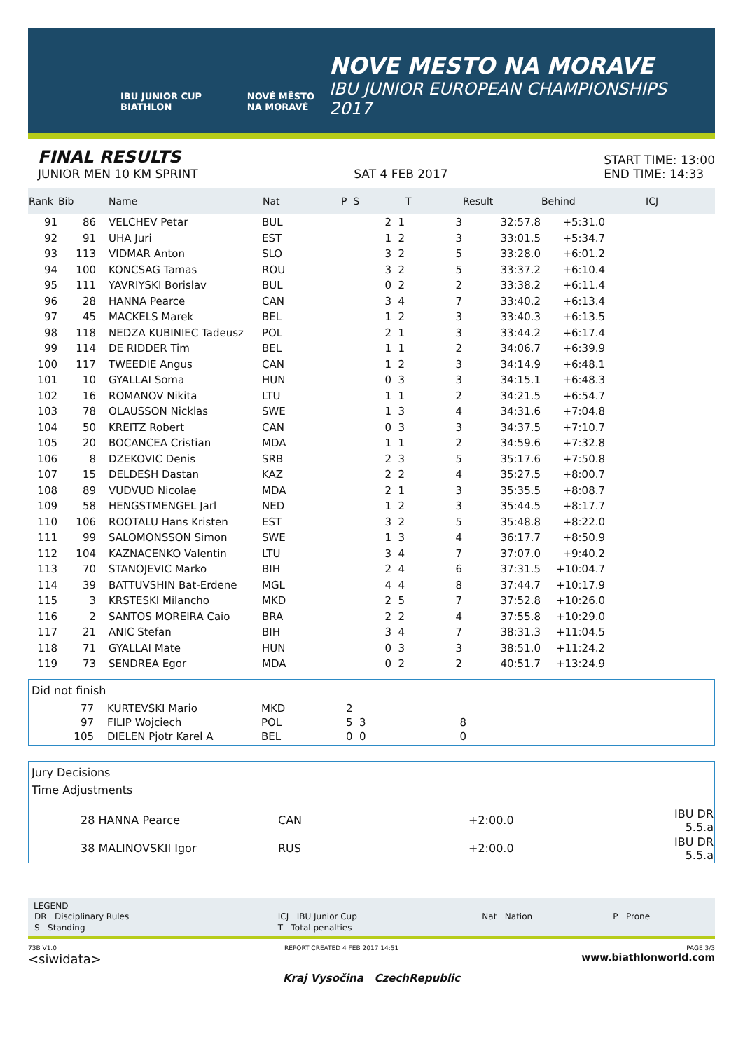IBU JUNIOR CUP BIATHLON NOVÉ MĚSTO NA MORAVĚ
NOVE MESTO NA MORAVE
IBU JUNIOR EUROPEAN CHAMPIONSHIPS
2017
FINAL RESULTS
JUNIOR MEN 10 KM SPRINT
SAT 4 FEB 2017
START TIME: 13:00
END TIME: 14:33
| Rank | Bib | Name | Nat | P S | T | Result | Behind | ICJ |
| --- | --- | --- | --- | --- | --- | --- | --- | --- |
| 91 | 86 | VELCHEV Petar | BUL | 2 1 | 3 | 32:57.8 | +5:31.0 | |
| 92 | 91 | UHA Juri | EST | 1 2 | 3 | 33:01.5 | +5:34.7 | |
| 93 | 113 | VIDMAR Anton | SLO | 3 2 | 5 | 33:28.0 | +6:01.2 | |
| 94 | 100 | KONCSAG Tamas | ROU | 3 2 | 5 | 33:37.2 | +6:10.4 | |
| 95 | 111 | YAVRIYSKI Borislav | BUL | 0 2 | 2 | 33:38.2 | +6:11.4 | |
| 96 | 28 | HANNA Pearce | CAN | 3 4 | 7 | 33:40.2 | +6:13.4 | |
| 97 | 45 | MACKELS Marek | BEL | 1 2 | 3 | 33:40.3 | +6:13.5 | |
| 98 | 118 | NEDZA KUBINIEC Tadeusz | POL | 2 1 | 3 | 33:44.2 | +6:17.4 | |
| 99 | 114 | DE RIDDER Tim | BEL | 1 1 | 2 | 34:06.7 | +6:39.9 | |
| 100 | 117 | TWEEDIE Angus | CAN | 1 2 | 3 | 34:14.9 | +6:48.1 | |
| 101 | 10 | GYALLAI Soma | HUN | 0 3 | 3 | 34:15.1 | +6:48.3 | |
| 102 | 16 | ROMANOV Nikita | LTU | 1 1 | 2 | 34:21.5 | +6:54.7 | |
| 103 | 78 | OLAUSSON Nicklas | SWE | 1 3 | 4 | 34:31.6 | +7:04.8 | |
| 104 | 50 | KREITZ Robert | CAN | 0 3 | 3 | 34:37.5 | +7:10.7 | |
| 105 | 20 | BOCANCEA Cristian | MDA | 1 1 | 2 | 34:59.6 | +7:32.8 | |
| 106 | 8 | DZEKOVIC Denis | SRB | 2 3 | 5 | 35:17.6 | +7:50.8 | |
| 107 | 15 | DELDESH Dastan | KAZ | 2 2 | 4 | 35:27.5 | +8:00.7 | |
| 108 | 89 | VUDVUD Nicolae | MDA | 2 1 | 3 | 35:35.5 | +8:08.7 | |
| 109 | 58 | HENGSTMENGEL Jarl | NED | 1 2 | 3 | 35:44.5 | +8:17.7 | |
| 110 | 106 | ROOTALU Hans Kristen | EST | 3 2 | 5 | 35:48.8 | +8:22.0 | |
| 111 | 99 | SALOMONSSON Simon | SWE | 1 3 | 4 | 36:17.7 | +8:50.9 | |
| 112 | 104 | KAZNACENKO Valentin | LTU | 3 4 | 7 | 37:07.0 | +9:40.2 | |
| 113 | 70 | STANOJEVIC Marko | BIH | 2 4 | 6 | 37:31.5 | +10:04.7 | |
| 114 | 39 | BATTUVSHIN Bat-Erdene | MGL | 4 4 | 8 | 37:44.7 | +10:17.9 | |
| 115 | 3 | KRSTESKI Milancho | MKD | 2 5 | 7 | 37:52.8 | +10:26.0 | |
| 116 | 2 | SANTOS MOREIRA Caio | BRA | 2 2 | 4 | 37:55.8 | +10:29.0 | |
| 117 | 21 | ANIC Stefan | BIH | 3 4 | 7 | 38:31.3 | +11:04.5 | |
| 118 | 71 | GYALLAI Mate | HUN | 0 3 | 3 | 38:51.0 | +11:24.2 | |
| 119 | 73 | SENDREA Egor | MDA | 0 2 | 2 | 40:51.7 | +13:24.9 | |
Did not finish
| 77 | KURTEVSKI Mario | MKD | 2 | | |
| 97 | FILIP Wojciech | POL | 5 3 | 8 | |
| 105 | DIELEN Pjotr Karel A | BEL | 0 0 | 0 | |
Jury Decisions
Time Adjustments
| 28 HANNA Pearce | CAN | +2:00.0 | IBU DR 5.5.a |
| 38 MALINOVSKII Igor | RUS | +2:00.0 | IBU DR 5.5.a |
LEGEND
| DR Disciplinary Rules | ICJ IBU Junior Cup | Nat Nation | P Prone |
| S Standing | T Total penalties | | |
73B V1.0
<siwidata> REPORT CREATED 4 FEB 2017 14:51 PAGE 3/3
www.biathlonworld.com
Kraj Vysočina CzechRepublic